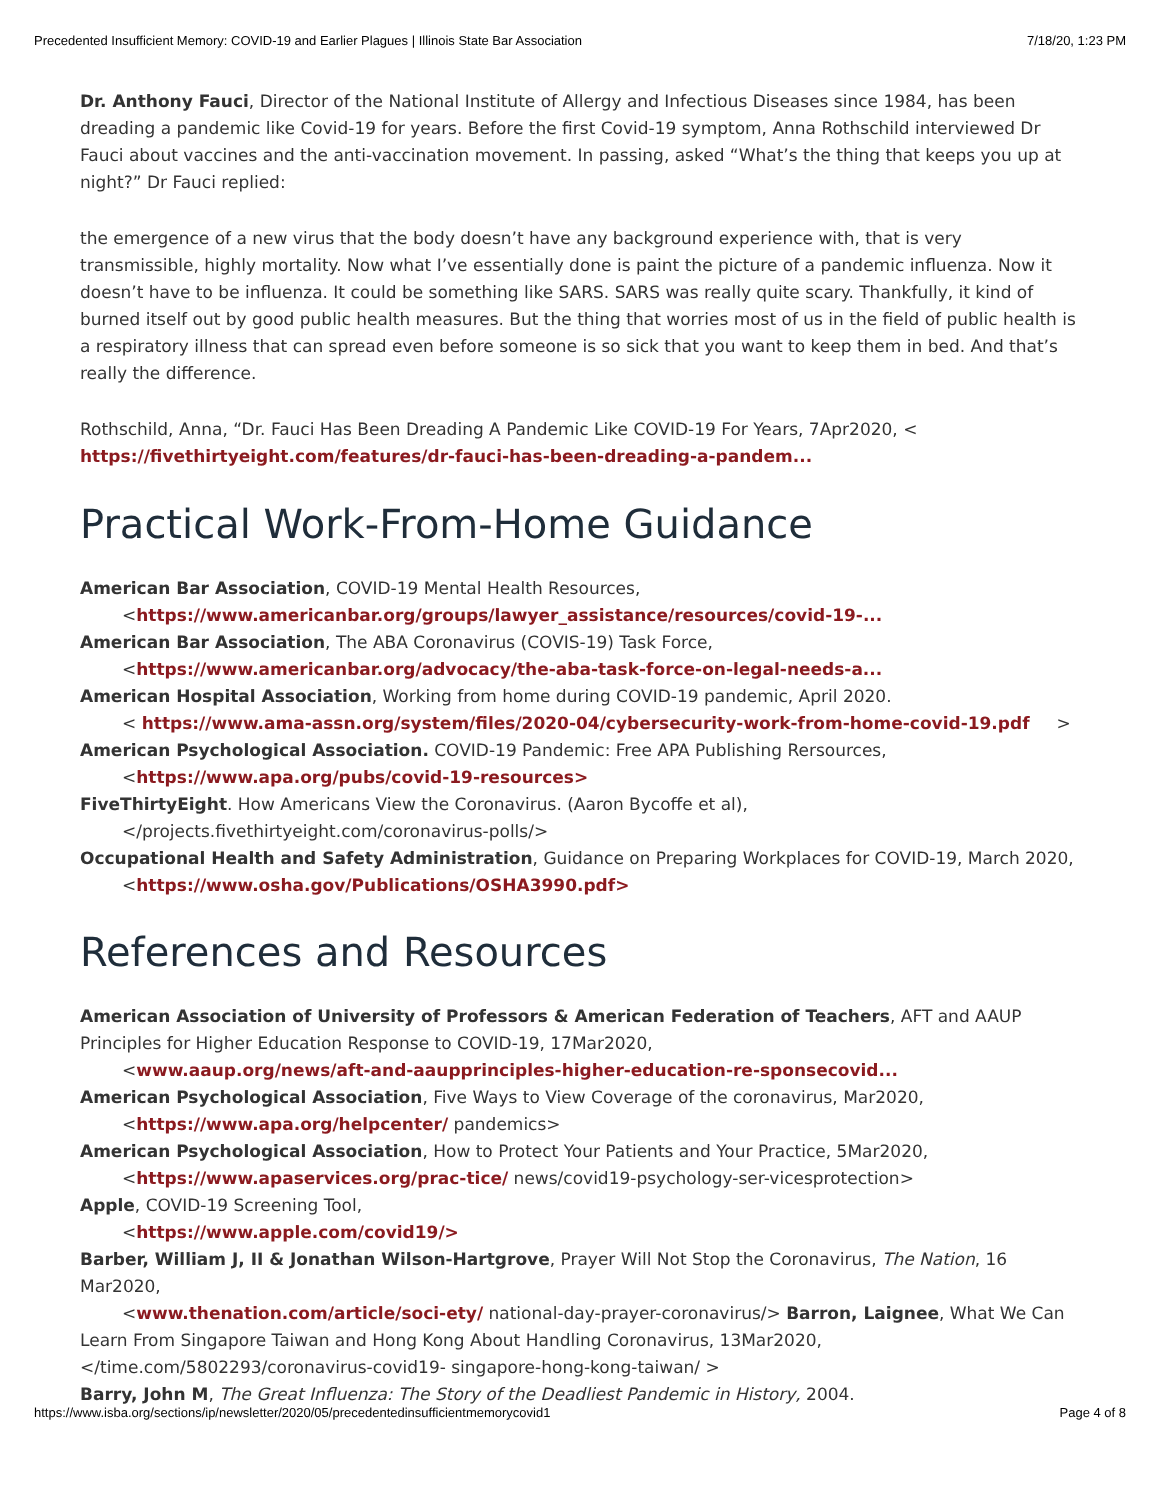Precedented Insufficient Memory: COVID-19 and Earlier Plagues | Illinois State Bar Association 7/18/20, 1:23 PM
Dr. Anthony Fauci, Director of the National Institute of Allergy and Infectious Diseases since 1984, has been dreading a pandemic like Covid-19 for years. Before the first Covid-19 symptom, Anna Rothschild interviewed Dr Fauci about vaccines and the anti-vaccination movement. In passing, asked “What’s the thing that keeps you up at night?” Dr Fauci replied:
the emergence of a new virus that the body doesn’t have any background experience with, that is very transmissible, highly mortality. Now what I’ve essentially done is paint the picture of a pandemic influenza. Now it doesn’t have to be influenza. It could be something like SARS. SARS was really quite scary. Thankfully, it kind of burned itself out by good public health measures. But the thing that worries most of us in the field of public health is a respiratory illness that can spread even before someone is so sick that you want to keep them in bed. And that’s really the difference.
Rothschild, Anna, “Dr. Fauci Has Been Dreading A Pandemic Like COVID-19 For Years, 7Apr2020, < https://fivethirtyeight.com/features/dr-fauci-has-been-dreading-a-pandem...
Practical Work-From-Home Guidance
American Bar Association, COVID-19 Mental Health Resources,
<https://www.americanbar.org/groups/lawyer_assistance/resources/covid-19-...
American Bar Association, The ABA Coronavirus (COVIS-19) Task Force,
<https://www.americanbar.org/advocacy/the-aba-task-force-on-legal-needs-a...
American Hospital Association, Working from home during COVID-19 pandemic, April 2020.
< https://www.ama-assn.org/system/files/2020-04/cybersecurity-work-from-home-covid-19.pdf >
American Psychological Association. COVID-19 Pandemic: Free APA Publishing Rersources,
<https://www.apa.org/pubs/covid-19-resources>
FiveThirtyEight. How Americans View the Coronavirus. (Aaron Bycoffe et al),
</projects.fivethirtyeight.com/coronavirus-polls/>
Occupational Health and Safety Administration, Guidance on Preparing Workplaces for COVID-19, March 2020,
<https://www.osha.gov/Publications/OSHA3990.pdf>
References and Resources
American Association of University of Professors & American Federation of Teachers, AFT and AAUP Principles for Higher Education Response to COVID-19, 17Mar2020,
<www.aaup.org/news/aft-and-aaupprinciples-higher-education-re-sponsecovid...
American Psychological Association, Five Ways to View Coverage of the coronavirus, Mar2020,
<https://www.apa.org/helpcenter/ pandemics>
American Psychological Association, How to Protect Your Patients and Your Practice, 5Mar2020,
<https://www.apaservices.org/prac-tice/ news/covid19-psychology-ser-vicesprotection>
Apple, COVID-19 Screening Tool,
<https://www.apple.com/covid19/>
Barber, William J, II & Jonathan Wilson-Hartgrove, Prayer Will Not Stop the Coronavirus, The Nation, 16 Mar2020,
<www.thenation.com/article/soci-ety/ national-day-prayer-coronavirus/> Barron, Laignee, What We Can Learn From Singapore Taiwan and Hong Kong About Handling Coronavirus, 13Mar2020, </time.com/5802293/coronavirus-covid19- singapore-hong-kong-taiwan/ >
Barry, John M, The Great Influenza: The Story of the Deadliest Pandemic in History, 2004.
https://www.isba.org/sections/ip/newsletter/2020/05/precedentedinsufficientmemorycovid1 Page 4 of 8